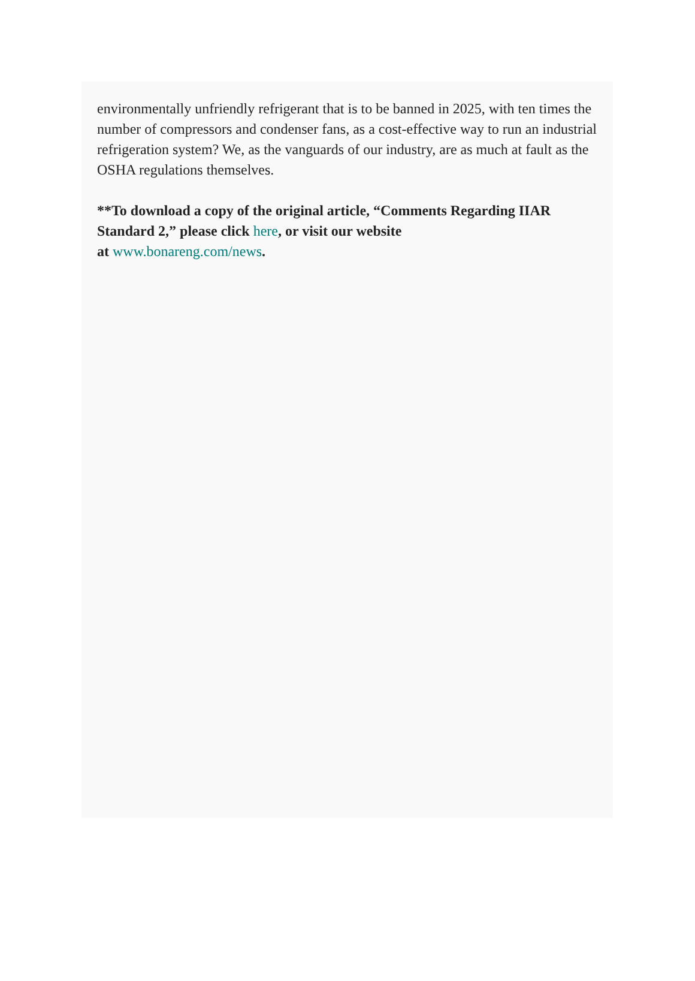environmentally unfriendly refrigerant that is to be banned in 2025, with ten times the number of compressors and condenser fans, as a cost-effective way to run an industrial refrigeration system? We, as the vanguards of our industry, are as much at fault as the OSHA regulations themselves.
**To download a copy of the original article, “Comments Regarding IIAR Standard 2,” please click here, or visit our website
at www.bonareng.com/news.